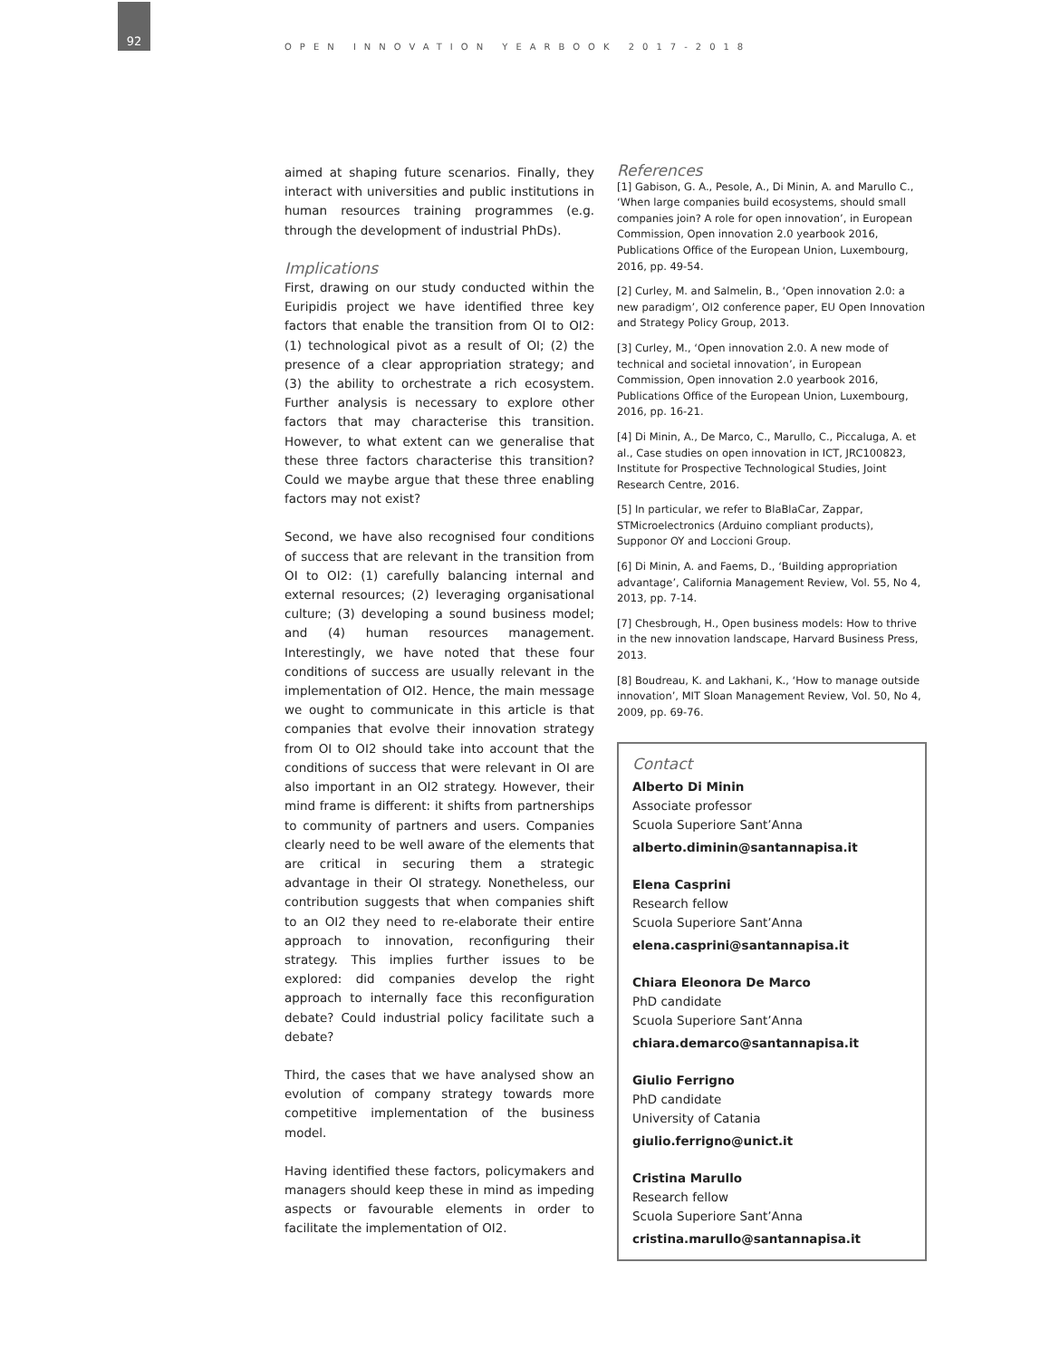92
OPEN INNOVATION YEARBOOK 2017-2018
aimed at shaping future scenarios. Finally, they interact with universities and public institutions in human resources training programmes (e.g. through the development of industrial PhDs).
Implications
First, drawing on our study conducted within the Euripidis project we have identified three key factors that enable the transition from OI to OI2: (1) technological pivot as a result of OI; (2) the presence of a clear appropriation strategy; and (3) the ability to orchestrate a rich ecosystem. Further analysis is necessary to explore other factors that may characterise this transition. However, to what extent can we generalise that these three factors characterise this transition? Could we maybe argue that these three enabling factors may not exist?
Second, we have also recognised four conditions of success that are relevant in the transition from OI to OI2: (1) carefully balancing internal and external resources; (2) leveraging organisational culture; (3) developing a sound business model; and (4) human resources management. Interestingly, we have noted that these four conditions of success are usually relevant in the implementation of OI2. Hence, the main message we ought to communicate in this article is that companies that evolve their innovation strategy from OI to OI2 should take into account that the conditions of success that were relevant in OI are also important in an OI2 strategy. However, their mind frame is different: it shifts from partnerships to community of partners and users. Companies clearly need to be well aware of the elements that are critical in securing them a strategic advantage in their OI strategy. Nonetheless, our contribution suggests that when companies shift to an OI2 they need to re-elaborate their entire approach to innovation, reconfiguring their strategy. This implies further issues to be explored: did companies develop the right approach to internally face this reconfiguration debate? Could industrial policy facilitate such a debate?
Third, the cases that we have analysed show an evolution of company strategy towards more competitive implementation of the business model.
Having identified these factors, policymakers and managers should keep these in mind as impeding aspects or favourable elements in order to facilitate the implementation of OI2.
References
[1] Gabison, G. A., Pesole, A., Di Minin, A. and Marullo C., ‘When large companies build ecosystems, should small companies join? A role for open innovation’, in European Commission, Open innovation 2.0 yearbook 2016, Publications Office of the European Union, Luxembourg, 2016, pp. 49-54.
[2] Curley, M. and Salmelin, B., ‘Open innovation 2.0: a new paradigm’, OI2 conference paper, EU Open Innovation and Strategy Policy Group, 2013.
[3] Curley, M., ‘Open innovation 2.0. A new mode of technical and societal innovation’, in European Commission, Open innovation 2.0 yearbook 2016, Publications Office of the European Union, Luxembourg, 2016, pp. 16-21.
[4] Di Minin, A., De Marco, C., Marullo, C., Piccaluga, A. et al., Case studies on open innovation in ICT, JRC100823, Institute for Prospective Technological Studies, Joint Research Centre, 2016.
[5] In particular, we refer to BlaBlaCar, Zappar, STMicroelectronics (Arduino compliant products), Supponor OY and Loccioni Group.
[6] Di Minin, A. and Faems, D., ‘Building appropriation advantage’, California Management Review, Vol. 55, No 4, 2013, pp. 7-14.
[7] Chesbrough, H., Open business models: How to thrive in the new innovation landscape, Harvard Business Press, 2013.
[8] Boudreau, K. and Lakhani, K., ‘How to manage outside innovation’, MIT Sloan Management Review, Vol. 50, No 4, 2009, pp. 69-76.
Contact
Alberto Di Minin
Associate professor
Scuola Superiore Sant’Anna
alberto.diminin@santannapisa.it
Elena Casprini
Research fellow
Scuola Superiore Sant’Anna
elena.casprini@santannapisa.it
Chiara Eleonora De Marco
PhD candidate
Scuola Superiore Sant’Anna
chiara.demarco@santannapisa.it
Giulio Ferrigno
PhD candidate
University of Catania
giulio.ferrigno@unict.it
Cristina Marullo
Research fellow
Scuola Superiore Sant’Anna
cristina.marullo@santannapisa.it